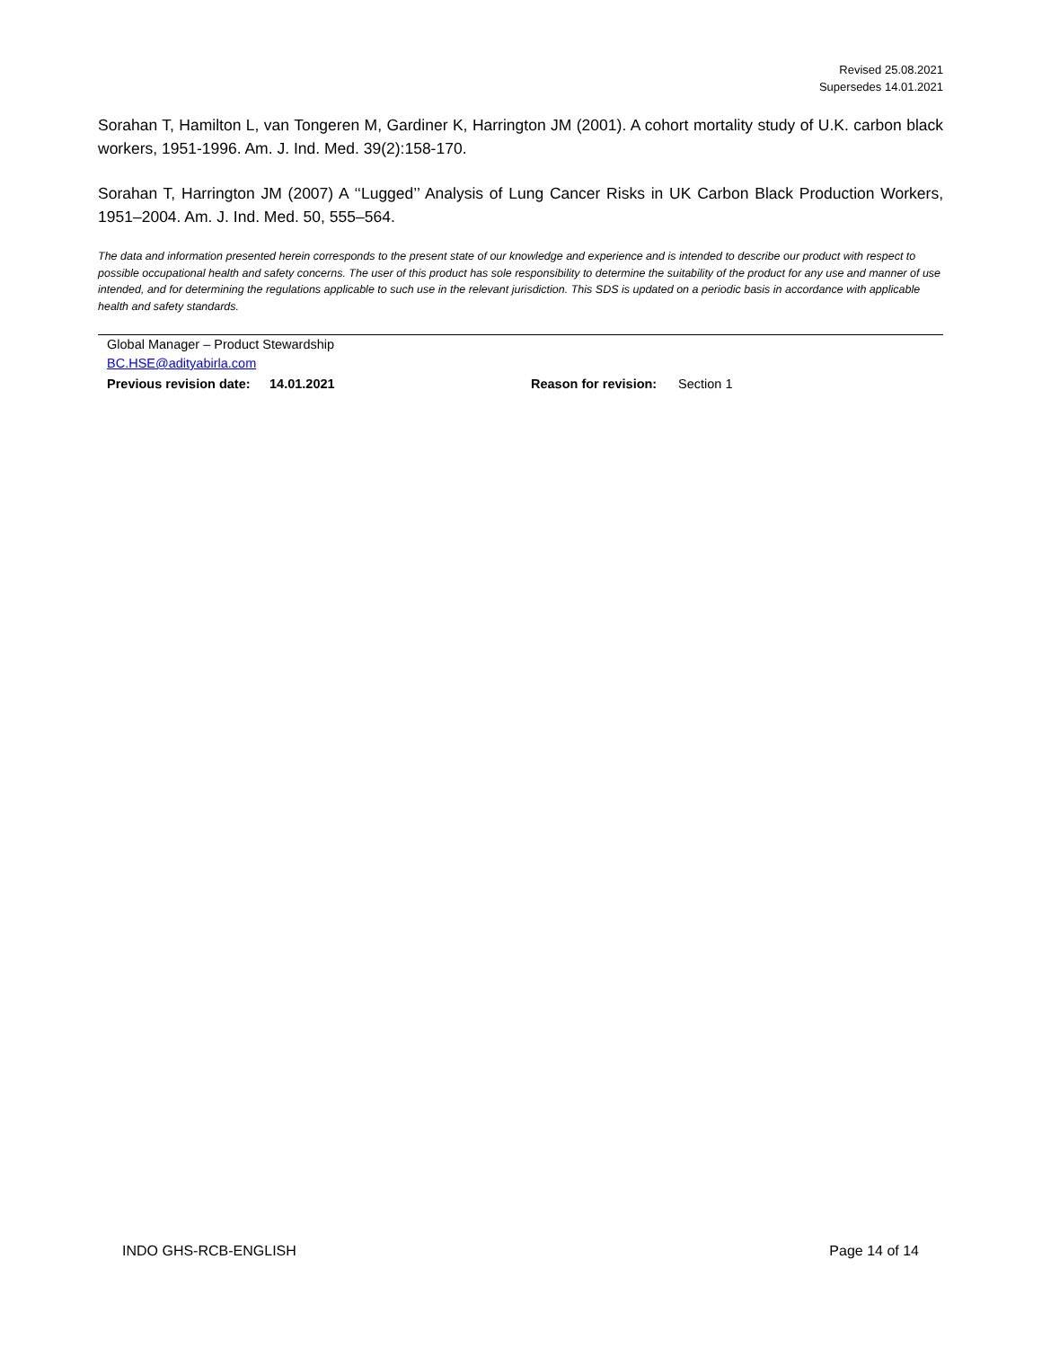Revised 25.08.2021
Supersedes 14.01.2021
Sorahan T, Hamilton L, van Tongeren M, Gardiner K, Harrington JM (2001). A cohort mortality study of U.K. carbon black workers, 1951-1996. Am. J. Ind. Med. 39(2):158-170.
Sorahan T, Harrington JM (2007) A ‘‘Lugged’’ Analysis of Lung Cancer Risks in UK Carbon Black Production Workers, 1951–2004. Am. J. Ind. Med. 50, 555–564.
The data and information presented herein corresponds to the present state of our knowledge and experience and is intended to describe our product with respect to possible occupational health and safety concerns. The user of this product has sole responsibility to determine the suitability of the product for any use and manner of use intended, and for determining the regulations applicable to such use in the relevant jurisdiction. This SDS is updated on a periodic basis in accordance with applicable health and safety standards.
Global Manager – Product Stewardship
BC.HSE@adityabirla.com
Previous revision date: 14.01.2021 Reason for revision: Section 1
INDO GHS-RCB-ENGLISH Page 14 of 14